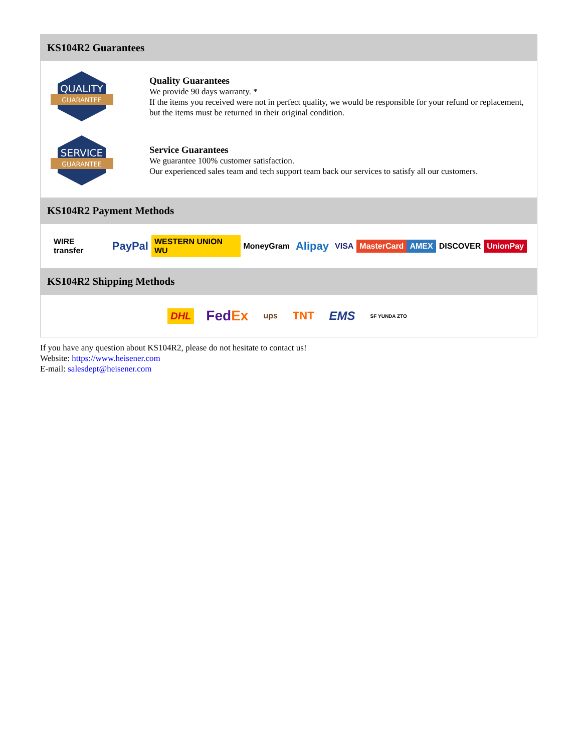KS104R2 Guarantees
QUALITY
GUARANTEE
Quality Guarantees
We provide 90 days warranty. *
If the items you received were not in perfect quality, we would be responsible for your refund or replacement, but the items must be returned in their original condition.
SERVICE
GUARANTEE
Service Guarantees
We guarantee 100% customer satisfaction.
Our experienced sales team and tech support team back our services to satisfy all our customers.
KS104R2 Payment Methods
WIRE transfer PayPal WESTERN UNION WU MoneyGram Alipay VISA MasterCard AMEX DISCOVER UnionPay
KS104R2 Shipping Methods
DHL FedEx ups TNT EMS SF YUNDA ZTO
If you have any question about KS104R2, please do not hesitate to contact us!
Website: https://www.heisener.com
E-mail: salesdept@heisener.com